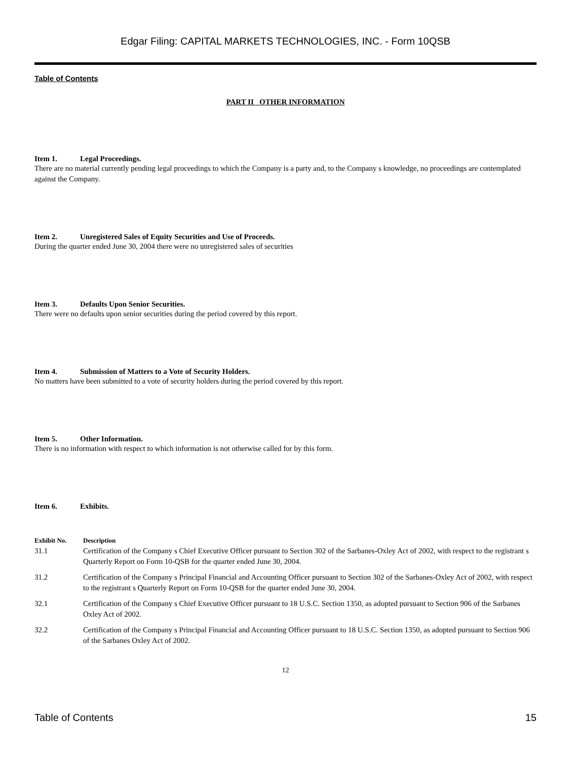Edgar Filing: CAPITAL MARKETS TECHNOLOGIES, INC. - Form 10QSB
Table of Contents
PART II OTHER INFORMATION
Item 1. Legal Proceedings.
There are no material currently pending legal proceedings to which the Company is a party and, to the Company s knowledge, no proceedings are contemplated against the Company.
Item 2. Unregistered Sales of Equity Securities and Use of Proceeds.
During the quarter ended June 30, 2004 there were no unregistered sales of securities
Item 3. Defaults Upon Senior Securities.
There were no defaults upon senior securities during the period covered by this report.
Item 4. Submission of Matters to a Vote of Security Holders.
No matters have been submitted to a vote of security holders during the period covered by this report.
Item 5. Other Information.
There is no information with respect to which information is not otherwise called for by this form.
Item 6. Exhibits.
| Exhibit No. | Description |
| --- | --- |
| 31.1 | Certification of the Company s Chief Executive Officer pursuant to Section 302 of the Sarbanes-Oxley Act of 2002, with respect to the registrant s Quarterly Report on Form 10-QSB for the quarter ended June 30, 2004. |
| 31.2 | Certification of the Company s Principal Financial and Accounting Officer pursuant to Section 302 of the Sarbanes-Oxley Act of 2002, with respect to the registrant s Quarterly Report on Form 10-QSB for the quarter ended June 30, 2004. |
| 32.1 | Certification of the Company s Chief Executive Officer pursuant to 18 U.S.C. Section 1350, as adopted pursuant to Section 906 of the Sarbanes Oxley Act of 2002. |
| 32.2 | Certification of the Company s Principal Financial and Accounting Officer pursuant to 18 U.S.C. Section 1350, as adopted pursuant to Section 906 of the Sarbanes Oxley Act of 2002. |
12
Table of Contents 15